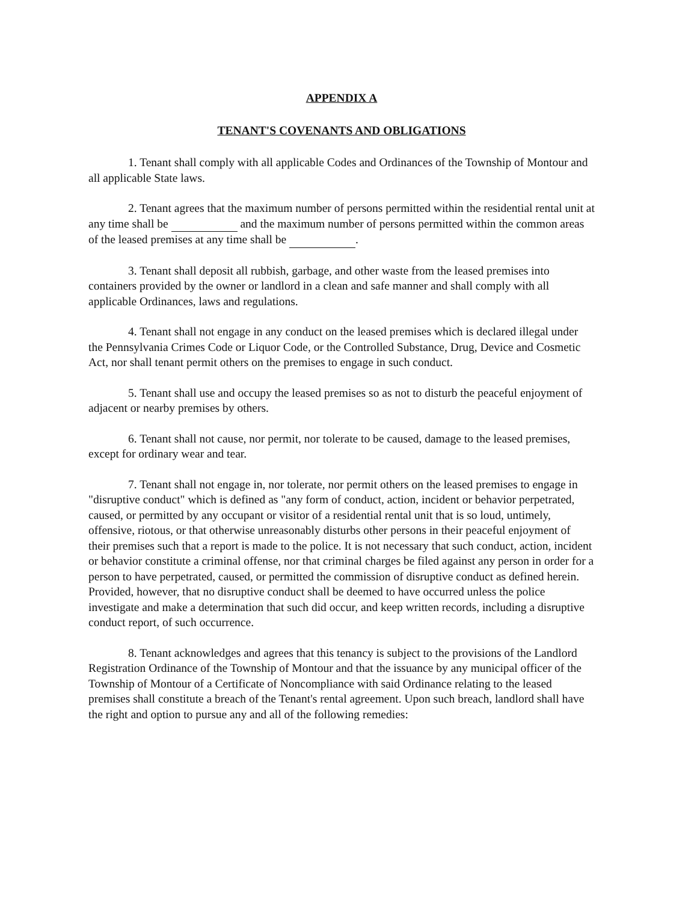APPENDIX A
TENANT'S COVENANTS AND OBLIGATIONS
1. Tenant shall comply with all applicable Codes and Ordinances of the Township of Montour and all applicable State laws.
2. Tenant agrees that the maximum number of persons permitted within the residential rental unit at any time shall be and the maximum number of persons permitted within the common areas of the leased premises at any time shall be .
3. Tenant shall deposit all rubbish, garbage, and other waste from the leased premises into containers provided by the owner or landlord in a clean and safe manner and shall comply with all applicable Ordinances, laws and regulations.
4. Tenant shall not engage in any conduct on the leased premises which is declared illegal under the Pennsylvania Crimes Code or Liquor Code, or the Controlled Substance, Drug, Device and Cosmetic Act, nor shall tenant permit others on the premises to engage in such conduct.
5. Tenant shall use and occupy the leased premises so as not to disturb the peaceful enjoyment of adjacent or nearby premises by others.
6. Tenant shall not cause, nor permit, nor tolerate to be caused, damage to the leased premises, except for ordinary wear and tear.
7. Tenant shall not engage in, nor tolerate, nor permit others on the leased premises to engage in "disruptive conduct" which is defined as "any form of conduct, action, incident or behavior perpetrated, caused, or permitted by any occupant or visitor of a residential rental unit that is so loud, untimely, offensive, riotous, or that otherwise unreasonably disturbs other persons in their peaceful enjoyment of their premises such that a report is made to the police. It is not necessary that such conduct, action, incident or behavior constitute a criminal offense, nor that criminal charges be filed against any person in order for a person to have perpetrated, caused, or permitted the commission of disruptive conduct as defined herein. Provided, however, that no disruptive conduct shall be deemed to have occurred unless the police investigate and make a determination that such did occur, and keep written records, including a disruptive conduct report, of such occurrence.
8. Tenant acknowledges and agrees that this tenancy is subject to the provisions of the Landlord Registration Ordinance of the Township of Montour and that the issuance by any municipal officer of the Township of Montour of a Certificate of Noncompliance with said Ordinance relating to the leased premises shall constitute a breach of the Tenant's rental agreement. Upon such breach, landlord shall have the right and option to pursue any and all of the following remedies: